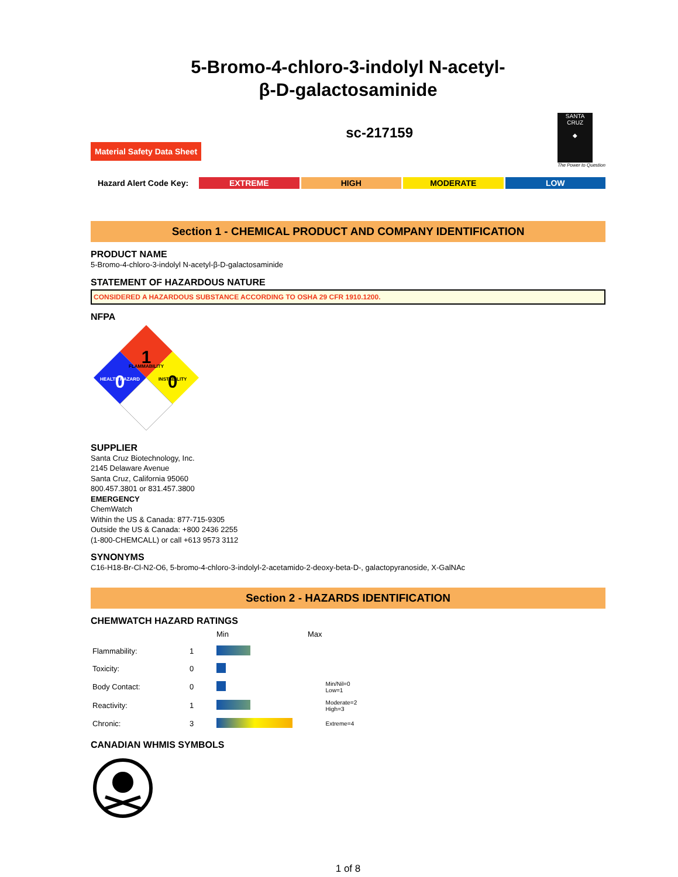5-Bromo-4-chloro-3-indolyl N-acetyl-
β-D-galactosaminide
Material Safety Data Sheet
sc-217159
SANTA CRUZ
◆
The Power to Question
Hazard Alert Code Key: EXTREME HIGH MODERATE LOW
Section 1 - CHEMICAL PRODUCT AND COMPANY IDENTIFICATION
PRODUCT NAME
5-Bromo-4-chloro-3-indolyl N-acetyl-β-D-galactosaminide
STATEMENT OF HAZARDOUS NATURE
CONSIDERED A HAZARDOUS SUBSTANCE ACCORDING TO OSHA 29 CFR 1910.1200.
NFPA
1
FLAMMABILITY
0
HEALTH HAZARD
0
INSTABILITY
SUPPLIER
Santa Cruz Biotechnology, Inc.
2145 Delaware Avenue
Santa Cruz, California 95060
800.457.3801 or 831.457.3800
EMERGENCY
ChemWatch
Within the US & Canada: 877-715-9305
Outside the US & Canada: +800 2436 2255
(1-800-CHEMCALL) or call +613 9573 3112
SYNONYMS
C16-H18-Br-Cl-N2-O6, 5-bromo-4-chloro-3-indolyl-2-acetamido-2-deoxy-beta-D-, galactopyranoside, X-GalNAc
Section 2 - HAZARDS IDENTIFICATION
CHEMWATCH HAZARD RATINGS
| | | Min | Max | |
| Flammability: | 1 | | | |
| Toxicity: | 0 | | | |
| Body Contact: | 0 | | | Min/Nil=0 Low=1 |
| Reactivity: | 1 | | | Moderate=2 High=3 |
| Chronic: | 3 | | | Extreme=4 |
CANADIAN WHMIS SYMBOLS
1 of 8